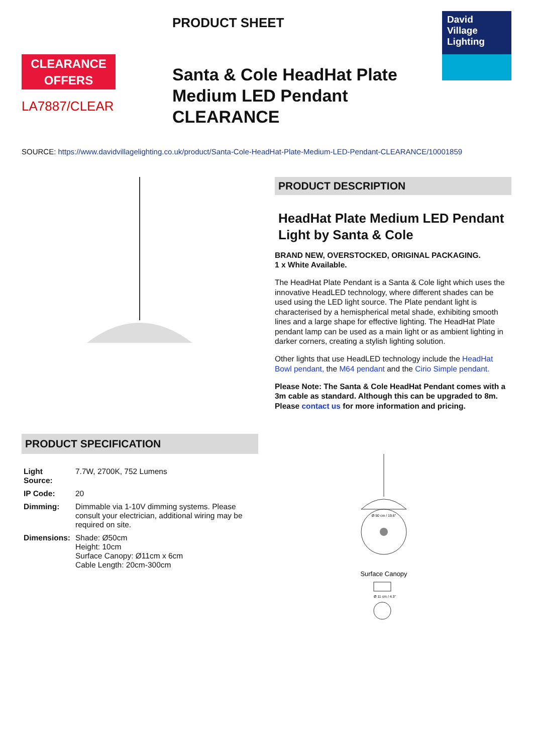CLEARANCE
OFFERS
LA7887/CLEAR
PRODUCT SHEET
Santa & Cole HeadHat Plate Medium LED Pendant CLEARANCE
David
Village
Lighting
SOURCE: https://www.davidvillagelighting.co.uk/product/Santa-Cole-HeadHat-Plate-Medium-LED-Pendant-CLEARANCE/10001859
PRODUCT DESCRIPTION
HeadHat Plate Medium LED Pendant Light by Santa & Cole
BRAND NEW, OVERSTOCKED, ORIGINAL PACKAGING.
1 x White Available.
The HeadHat Plate Pendant is a Santa & Cole light which uses the innovative HeadLED technology, where different shades can be used using the LED light source. The Plate pendant light is characterised by a hemispherical metal shade, exhibiting smooth lines and a large shape for effective lighting. The HeadHat Plate pendant lamp can be used as a main light or as ambient lighting in darker corners, creating a stylish lighting solution.
Other lights that use HeadLED technology include the HeadHat Bowl pendant, the M64 pendant and the Cirio Simple pendant.
Please Note: The Santa & Cole HeadHat Pendant comes with a 3m cable as standard. Although this can be upgraded to 8m. Please contact us for more information and pricing.
PRODUCT SPECIFICATION
| Light Source: | 7.7W, 2700K, 752 Lumens |
| IP Code: | 20 |
| Dimming: | Dimmable via 1-10V dimming systems. Please consult your electrician, additional wiring may be required on site. |
| Dimensions: | Shade: Ø50cm Height: 10cm Surface Canopy: Ø11cm x 6cm Cable Length: 20cm-300cm |
Surface Canopy
Ø 50 cm / 19.6"
Ø 11 cm / 4.3"